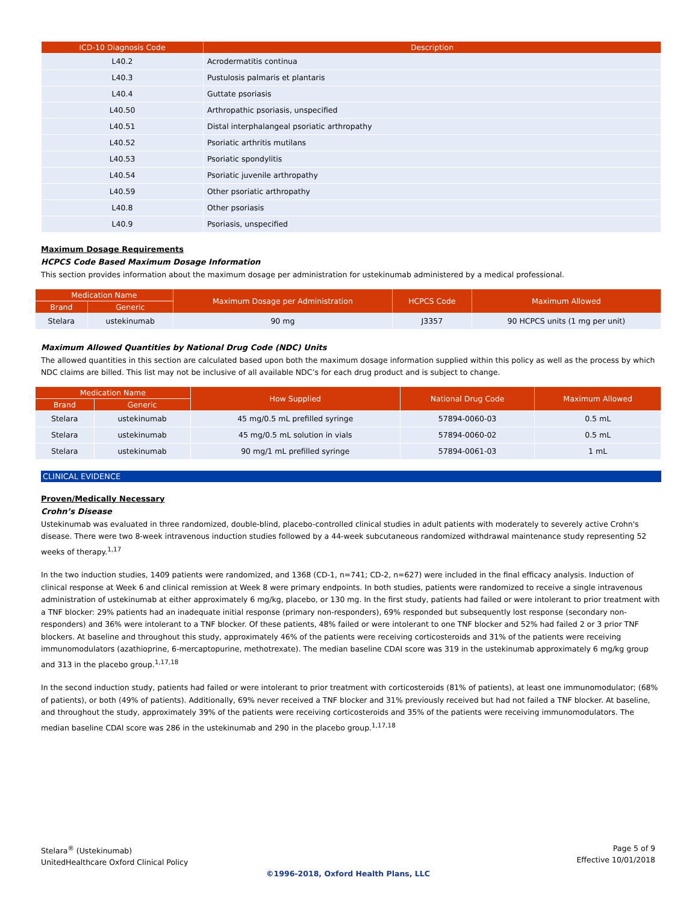| ICD-10 Diagnosis Code | Description |
| --- | --- |
| L40.2 | Acrodermatitis continua |
| L40.3 | Pustulosis palmaris et plantaris |
| L40.4 | Guttate psoriasis |
| L40.50 | Arthropathic psoriasis, unspecified |
| L40.51 | Distal interphalangeal psoriatic arthropathy |
| L40.52 | Psoriatic arthritis mutilans |
| L40.53 | Psoriatic spondylitis |
| L40.54 | Psoriatic juvenile arthropathy |
| L40.59 | Other psoriatic arthropathy |
| L40.8 | Other psoriasis |
| L40.9 | Psoriasis, unspecified |
Maximum Dosage Requirements
HCPCS Code Based Maximum Dosage Information
This section provides information about the maximum dosage per administration for ustekinumab administered by a medical professional.
| Medication Name | | Maximum Dosage per Administration | HCPCS Code | Maximum Allowed |
| --- | --- | --- | --- | --- |
| Brand | Generic | | | |
| Stelara | ustekinumab | 90 mg | J3357 | 90 HCPCS units (1 mg per unit) |
Maximum Allowed Quantities by National Drug Code (NDC) Units
The allowed quantities in this section are calculated based upon both the maximum dosage information supplied within this policy as well as the process by which NDC claims are billed. This list may not be inclusive of all available NDC’s for each drug product and is subject to change.
| Medication Name | | How Supplied | National Drug Code | Maximum Allowed |
| --- | --- | --- | --- | --- |
| Brand | Generic | | | |
| Stelara | ustekinumab | 45 mg/0.5 mL prefilled syringe | 57894-0060-03 | 0.5 mL |
| Stelara | ustekinumab | 45 mg/0.5 mL solution in vials | 57894-0060-02 | 0.5 mL |
| Stelara | ustekinumab | 90 mg/1 mL prefilled syringe | 57894-0061-03 | 1 mL |
CLINICAL EVIDENCE
Proven/Medically Necessary
Crohn’s Disease
Ustekinumab was evaluated in three randomized, double-blind, placebo-controlled clinical studies in adult patients with moderately to severely active Crohn's disease. There were two 8-week intravenous induction studies followed by a 44-week subcutaneous randomized withdrawal maintenance study representing 52 weeks of therapy.<sup>1,17</sup>
In the two induction studies, 1409 patients were randomized, and 1368 (CD-1, n=741; CD-2, n=627) were included in the final efficacy analysis. Induction of clinical response at Week 6 and clinical remission at Week 8 were primary endpoints. In both studies, patients were randomized to receive a single intravenous administration of ustekinumab at either approximately 6 mg/kg, placebo, or 130 mg. In the first study, patients had failed or were intolerant to prior treatment with a TNF blocker: 29% patients had an inadequate initial response (primary non-responders), 69% responded but subsequently lost response (secondary non-responders) and 36% were intolerant to a TNF blocker. Of these patients, 48% failed or were intolerant to one TNF blocker and 52% had failed 2 or 3 prior TNF blockers. At baseline and throughout this study, approximately 46% of the patients were receiving corticosteroids and 31% of the patients were receiving immunomodulators (azathioprine, 6-mercaptopurine, methotrexate). The median baseline CDAI score was 319 in the ustekinumab approximately 6 mg/kg group and 313 in the placebo group.<sup>1,17,18</sup>
In the second induction study, patients had failed or were intolerant to prior treatment with corticosteroids (81% of patients), at least one immunomodulator; (68% of patients), or both (49% of patients). Additionally, 69% never received a TNF blocker and 31% previously received but had not failed a TNF blocker. At baseline, and throughout the study, approximately 39% of the patients were receiving corticosteroids and 35% of the patients were receiving immunomodulators. The median baseline CDAI score was 286 in the ustekinumab and 290 in the placebo group.<sup>1,17,18</sup>
Stelara<sup>®</sup> (Ustekinumab)
UnitedHealthcare Oxford Clinical Policy
Page 5 of 9
Effective 10/01/2018
©1996-2018, Oxford Health Plans, LLC